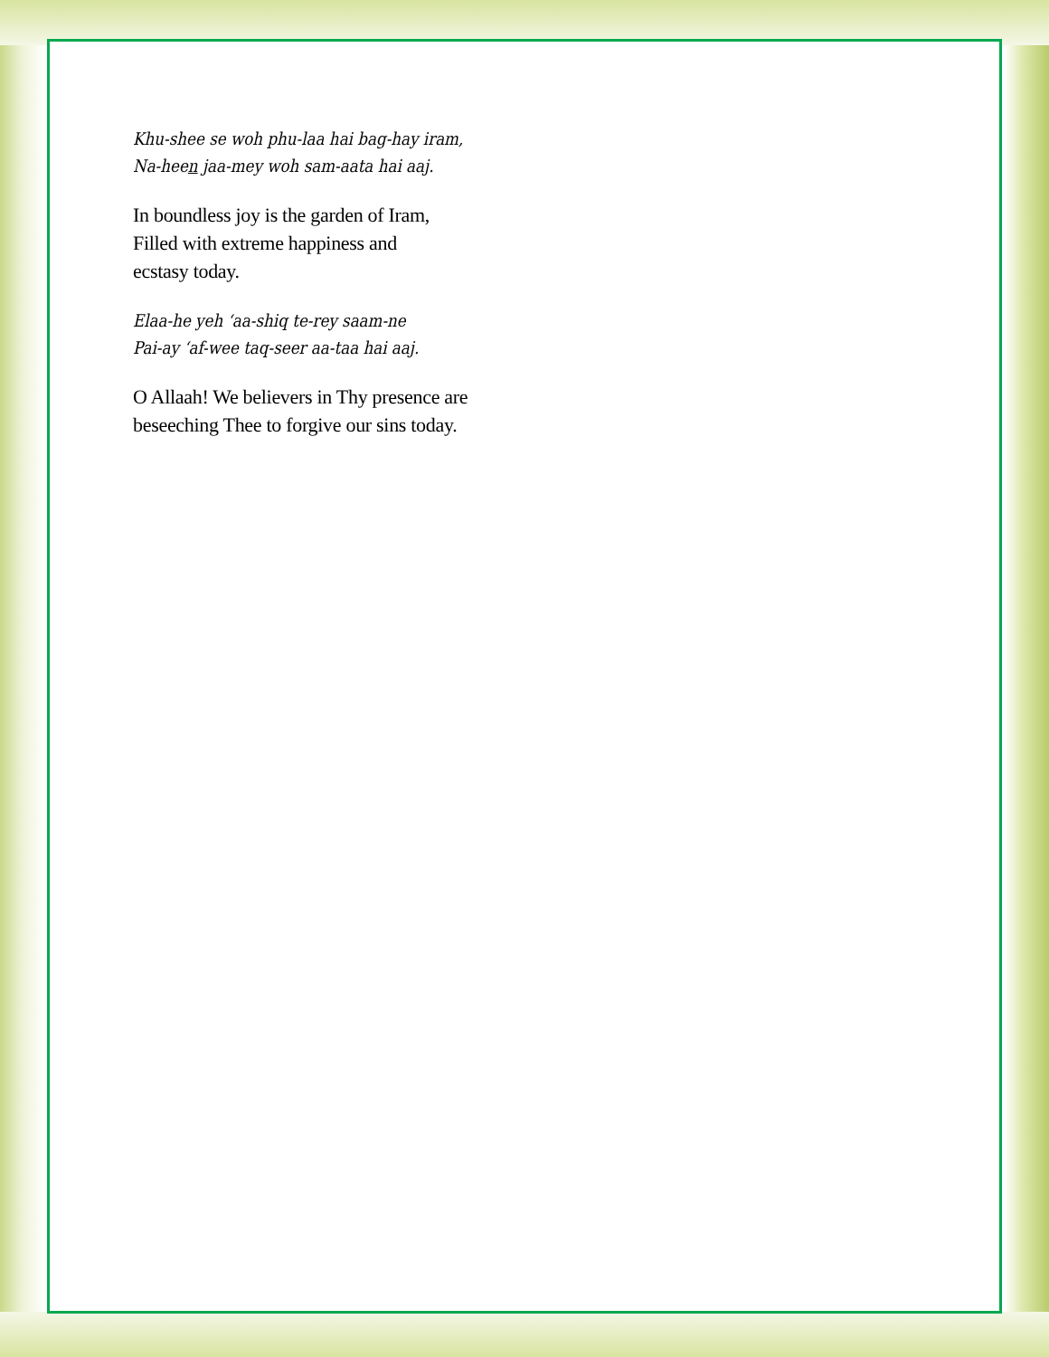Khu-shee se woh phu-laa hai bag-hay iram,
Na-heen jaa-mey woh sam-aata hai aaj.
In boundless joy is the garden of Iram,
Filled with extreme happiness and
ecstasy today.
Elaa-he yeh ‘aa-shiq te-rey saam-ne
Pai-ay ‘af-wee taq-seer aa-taa hai aaj.
O Allaah! We believers in Thy presence are
beseeching Thee to forgive our sins today.